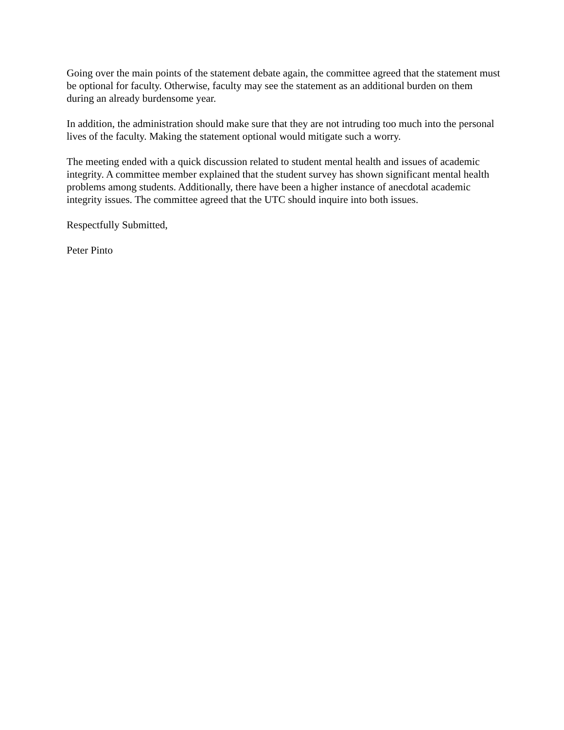Going over the main points of the statement debate again, the committee agreed that the statement must be optional for faculty. Otherwise, faculty may see the statement as an additional burden on them during an already burdensome year.
In addition, the administration should make sure that they are not intruding too much into the personal lives of the faculty. Making the statement optional would mitigate such a worry.
The meeting ended with a quick discussion related to student mental health and issues of academic integrity. A committee member explained that the student survey has shown significant mental health problems among students. Additionally, there have been a higher instance of anecdotal academic integrity issues. The committee agreed that the UTC should inquire into both issues.
Respectfully Submitted,
Peter Pinto